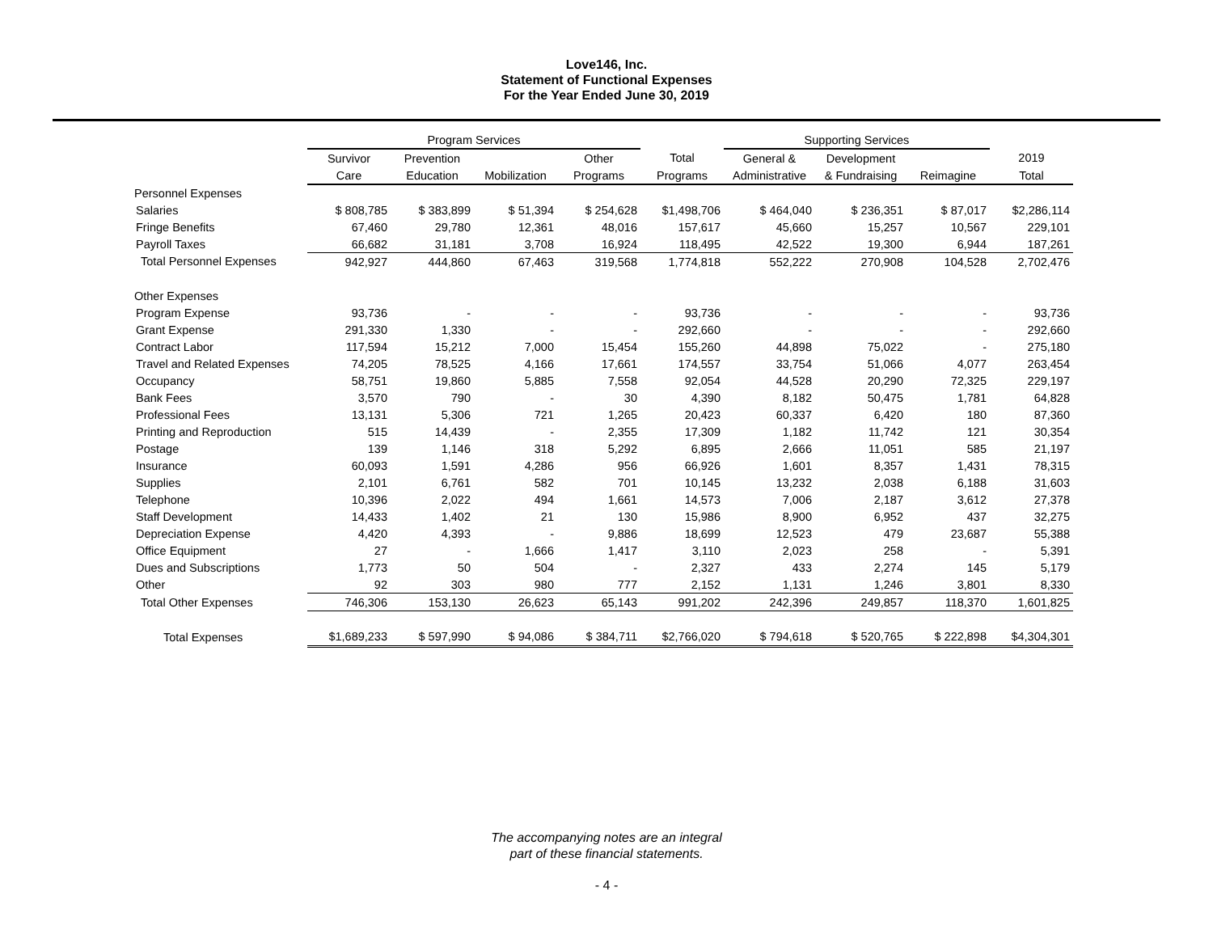Love146, Inc.
Statement of Functional Expenses
For the Year Ended June 30, 2019
| | Program Services | | | | | Supporting Services | | | |
| --- | --- | --- | --- | --- | --- | --- | --- | --- | --- |
| | Survivor | Prevention | | Other | Total | General & | Development | | 2019 |
| | Care | Education | Mobilization | Programs | Programs | Administrative | & Fundraising | Reimagine | Total |
| Personnel Expenses | | | | | | | | | |
| Salaries | $ 808,785 | $ 383,899 | $ 51,394 | $ 254,628 | $1,498,706 | $ 464,040 | $ 236,351 | $ 87,017 | $2,286,114 |
| Fringe Benefits | 67,460 | 29,780 | 12,361 | 48,016 | 157,617 | 45,660 | 15,257 | 10,567 | 229,101 |
| Payroll Taxes | 66,682 | 31,181 | 3,708 | 16,924 | 118,495 | 42,522 | 19,300 | 6,944 | 187,261 |
| Total Personnel Expenses | 942,927 | 444,860 | 67,463 | 319,568 | 1,774,818 | 552,222 | 270,908 | 104,528 | 2,702,476 |
| Other Expenses | | | | | | | | | |
| Program Expense | 93,736 | - | - | - | 93,736 | - | - | - | 93,736 |
| Grant Expense | 291,330 | 1,330 | - | - | 292,660 | - | - | - | 292,660 |
| Contract Labor | 117,594 | 15,212 | 7,000 | 15,454 | 155,260 | 44,898 | 75,022 | - | 275,180 |
| Travel and Related Expenses | 74,205 | 78,525 | 4,166 | 17,661 | 174,557 | 33,754 | 51,066 | 4,077 | 263,454 |
| Occupancy | 58,751 | 19,860 | 5,885 | 7,558 | 92,054 | 44,528 | 20,290 | 72,325 | 229,197 |
| Bank Fees | 3,570 | 790 | - | 30 | 4,390 | 8,182 | 50,475 | 1,781 | 64,828 |
| Professional Fees | 13,131 | 5,306 | 721 | 1,265 | 20,423 | 60,337 | 6,420 | 180 | 87,360 |
| Printing and Reproduction | 515 | 14,439 | - | 2,355 | 17,309 | 1,182 | 11,742 | 121 | 30,354 |
| Postage | 139 | 1,146 | 318 | 5,292 | 6,895 | 2,666 | 11,051 | 585 | 21,197 |
| Insurance | 60,093 | 1,591 | 4,286 | 956 | 66,926 | 1,601 | 8,357 | 1,431 | 78,315 |
| Supplies | 2,101 | 6,761 | 582 | 701 | 10,145 | 13,232 | 2,038 | 6,188 | 31,603 |
| Telephone | 10,396 | 2,022 | 494 | 1,661 | 14,573 | 7,006 | 2,187 | 3,612 | 27,378 |
| Staff Development | 14,433 | 1,402 | 21 | 130 | 15,986 | 8,900 | 6,952 | 437 | 32,275 |
| Depreciation Expense | 4,420 | 4,393 | - | 9,886 | 18,699 | 12,523 | 479 | 23,687 | 55,388 |
| Office Equipment | 27 | - | 1,666 | 1,417 | 3,110 | 2,023 | 258 | - | 5,391 |
| Dues and Subscriptions | 1,773 | 50 | 504 | - | 2,327 | 433 | 2,274 | 145 | 5,179 |
| Other | 92 | 303 | 980 | 777 | 2,152 | 1,131 | 1,246 | 3,801 | 8,330 |
| Total Other Expenses | 746,306 | 153,130 | 26,623 | 65,143 | 991,202 | 242,396 | 249,857 | 118,370 | 1,601,825 |
| Total Expenses | $1,689,233 | $ 597,990 | $ 94,086 | $ 384,711 | $2,766,020 | $ 794,618 | $ 520,765 | $ 222,898 | $4,304,301 |
The accompanying notes are an integral
part of these financial statements.
- 4 -